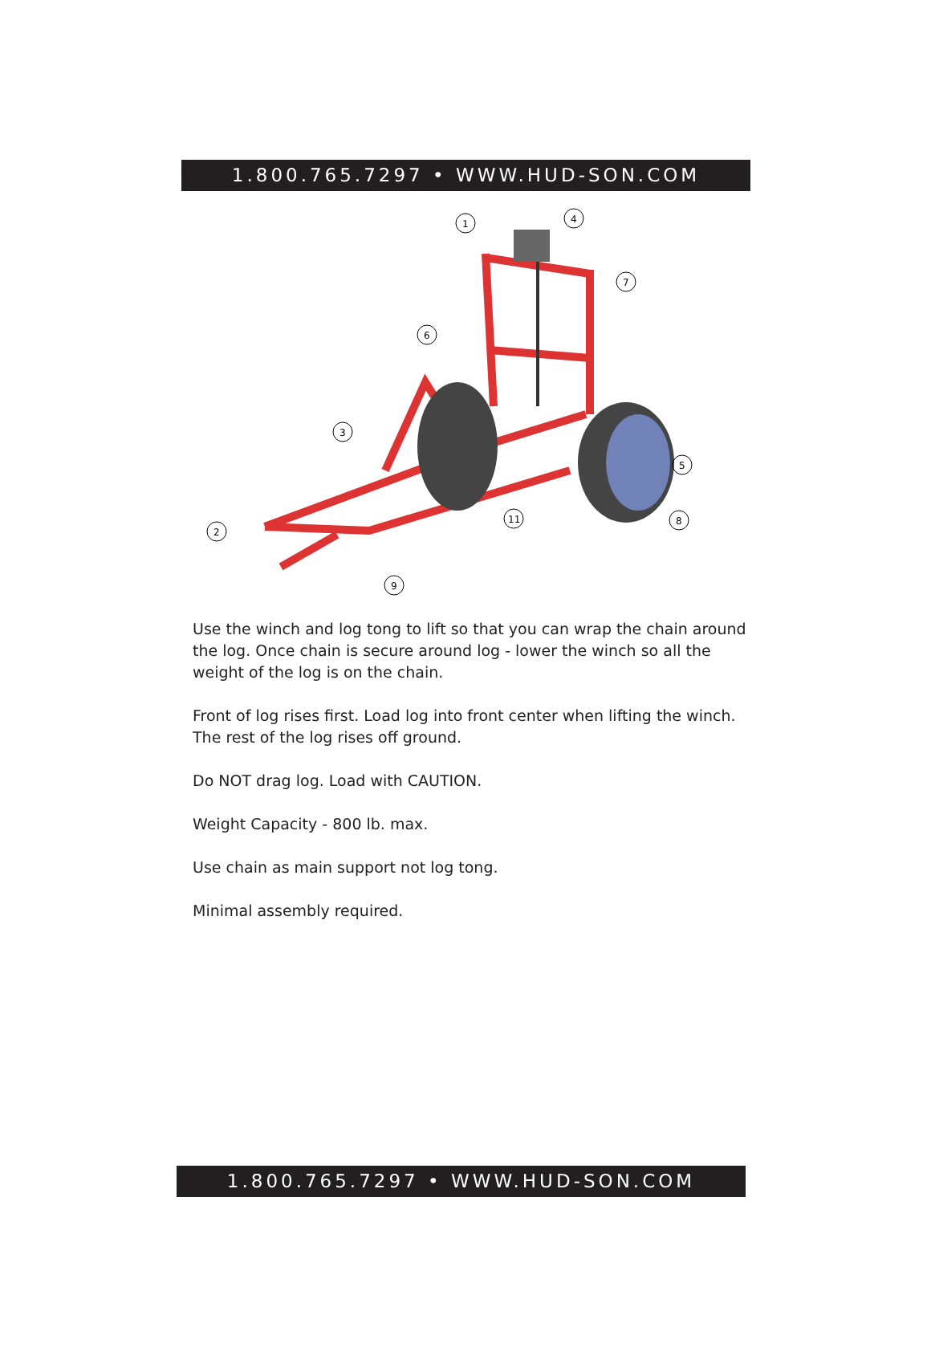1.800.765.7297 • WWW.HUD-SON.COM
1
4
7
6
3
5
2
11
8
9
Use the winch and log tong to lift so that you can wrap the chain around the log. Once chain is secure around log - lower the winch so all the weight of the log is on the chain.
Front of log rises first. Load log into front center when lifting the winch.
The rest of the log rises off ground.
Do NOT drag log. Load with CAUTION.
Weight Capacity - 800 lb. max.
Use chain as main support not log tong.
Minimal assembly required.
1.800.765.7297 • WWW.HUD-SON.COM